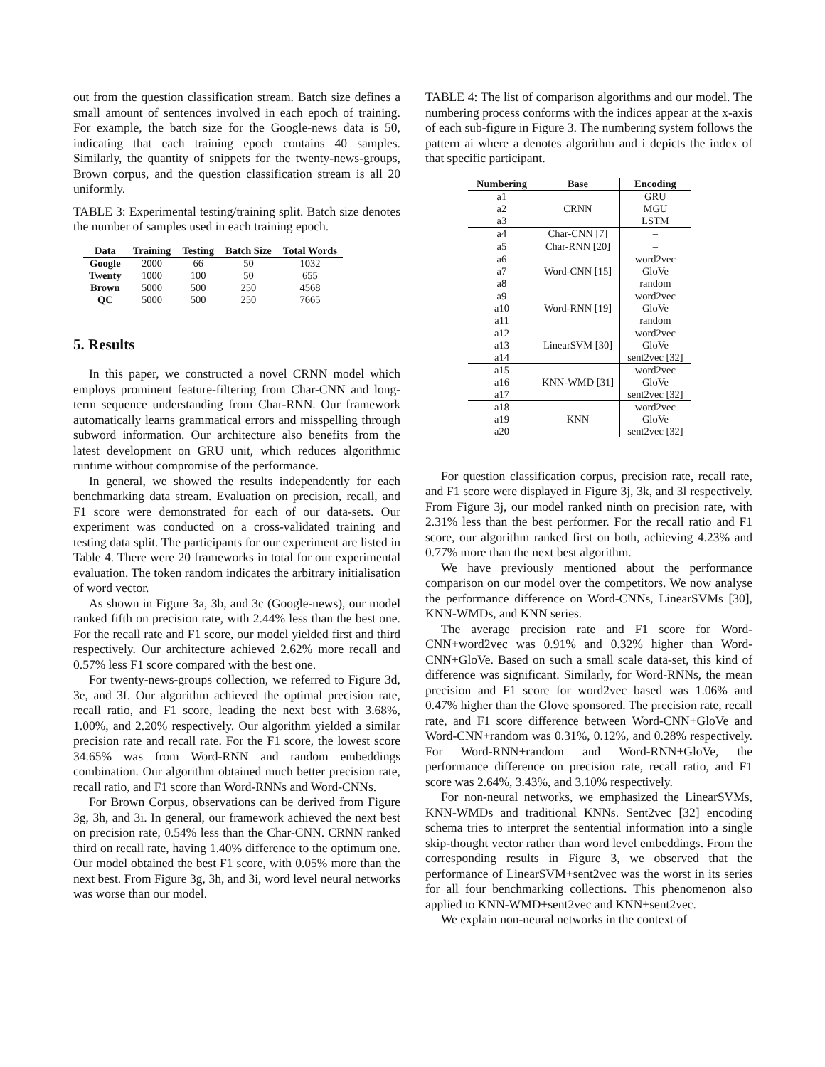out from the question classification stream. Batch size defines a small amount of sentences involved in each epoch of training. For example, the batch size for the Google-news data is 50, indicating that each training epoch contains 40 samples. Similarly, the quantity of snippets for the twenty-news-groups, Brown corpus, and the question classification stream is all 20 uniformly.
TABLE 3: Experimental testing/training split. Batch size denotes the number of samples used in each training epoch.
| Data | Training | Testing | Batch Size | Total Words |
| --- | --- | --- | --- | --- |
| Google | 2000 | 66 | 50 | 1032 |
| Twenty | 1000 | 100 | 50 | 655 |
| Brown | 5000 | 500 | 250 | 4568 |
| QC | 5000 | 500 | 250 | 7665 |
5. Results
In this paper, we constructed a novel CRNN model which employs prominent feature-filtering from Char-CNN and long-term sequence understanding from Char-RNN. Our framework automatically learns grammatical errors and misspelling through subword information. Our architecture also benefits from the latest development on GRU unit, which reduces algorithmic runtime without compromise of the performance.
In general, we showed the results independently for each benchmarking data stream. Evaluation on precision, recall, and F1 score were demonstrated for each of our data-sets. Our experiment was conducted on a cross-validated training and testing data split. The participants for our experiment are listed in Table 4. There were 20 frameworks in total for our experimental evaluation. The token random indicates the arbitrary initialisation of word vector.
As shown in Figure 3a, 3b, and 3c (Google-news), our model ranked fifth on precision rate, with 2.44% less than the best one. For the recall rate and F1 score, our model yielded first and third respectively. Our architecture achieved 2.62% more recall and 0.57% less F1 score compared with the best one.
For twenty-news-groups collection, we referred to Figure 3d, 3e, and 3f. Our algorithm achieved the optimal precision rate, recall ratio, and F1 score, leading the next best with 3.68%, 1.00%, and 2.20% respectively. Our algorithm yielded a similar precision rate and recall rate. For the F1 score, the lowest score 34.65% was from Word-RNN and random embeddings combination. Our algorithm obtained much better precision rate, recall ratio, and F1 score than Word-RNNs and Word-CNNs.
For Brown Corpus, observations can be derived from Figure 3g, 3h, and 3i. In general, our framework achieved the next best on precision rate, 0.54% less than the Char-CNN. CRNN ranked third on recall rate, having 1.40% difference to the optimum one. Our model obtained the best F1 score, with 0.05% more than the next best. From Figure 3g, 3h, and 3i, word level neural networks was worse than our model.
TABLE 4: The list of comparison algorithms and our model. The numbering process conforms with the indices appear at the x-axis of each sub-figure in Figure 3. The numbering system follows the pattern ai where a denotes algorithm and i depicts the index of that specific participant.
| Numbering | Base | Encoding |
| --- | --- | --- |
| a1 | CRNN | GRU |
| a2 | | MGU |
| a3 | | LSTM |
| a4 | Char-CNN [7] | – |
| a5 | Char-RNN [20] | – |
| a6 | Word-CNN [15] | word2vec |
| a7 | | GloVe |
| a8 | | random |
| a9 | Word-RNN [19] | word2vec |
| a10 | | GloVe |
| a11 | | random |
| a12 | LinearSVM [30] | word2vec |
| a13 | | GloVe |
| a14 | | sent2vec [32] |
| a15 | KNN-WMD [31] | word2vec |
| a16 | | GloVe |
| a17 | | sent2vec [32] |
| a18 | KNN | word2vec |
| a19 | | GloVe |
| a20 | | sent2vec [32] |
For question classification corpus, precision rate, recall rate, and F1 score were displayed in Figure 3j, 3k, and 3l respectively. From Figure 3j, our model ranked ninth on precision rate, with 2.31% less than the best performer. For the recall ratio and F1 score, our algorithm ranked first on both, achieving 4.23% and 0.77% more than the next best algorithm.
We have previously mentioned about the performance comparison on our model over the competitors. We now analyse the performance difference on Word-CNNs, LinearSVMs [30], KNN-WMDs, and KNN series.
The average precision rate and F1 score for Word-CNN+word2vec was 0.91% and 0.32% higher than Word-CNN+GloVe. Based on such a small scale data-set, this kind of difference was significant. Similarly, for Word-RNNs, the mean precision and F1 score for word2vec based was 1.06% and 0.47% higher than the Glove sponsored. The precision rate, recall rate, and F1 score difference between Word-CNN+GloVe and Word-CNN+random was 0.31%, 0.12%, and 0.28% respectively. For Word-RNN+random and Word-RNN+GloVe, the performance difference on precision rate, recall ratio, and F1 score was 2.64%, 3.43%, and 3.10% respectively.
For non-neural networks, we emphasized the LinearSVMs, KNN-WMDs and traditional KNNs. Sent2vec [32] encoding schema tries to interpret the sentential information into a single skip-thought vector rather than word level embeddings. From the corresponding results in Figure 3, we observed that the performance of LinearSVM+sent2vec was the worst in its series for all four benchmarking collections. This phenomenon also applied to KNN-WMD+sent2vec and KNN+sent2vec.
We explain non-neural networks in the context of